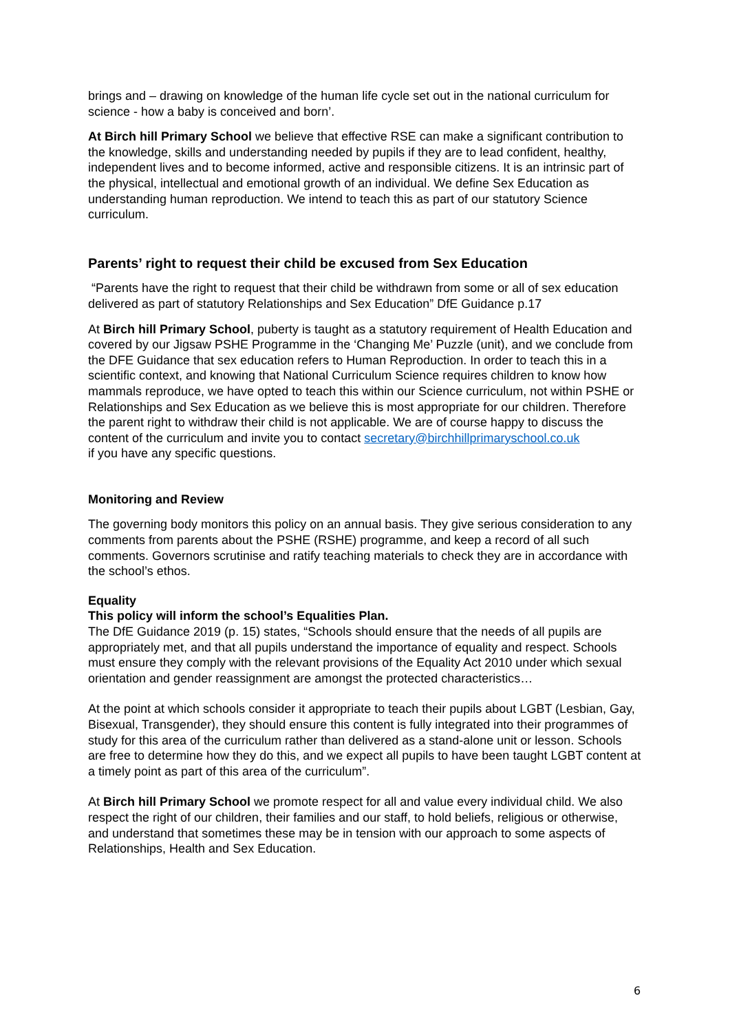brings and – drawing on knowledge of the human life cycle set out in the national curriculum for science - how a baby is conceived and born’.
At Birch hill Primary School we believe that effective RSE can make a significant contribution to the knowledge, skills and understanding needed by pupils if they are to lead confident, healthy, independent lives and to become informed, active and responsible citizens. It is an intrinsic part of the physical, intellectual and emotional growth of an individual. We define Sex Education as understanding human reproduction. We intend to teach this as part of our statutory Science curriculum.
Parents’ right to request their child be excused from Sex Education
“Parents have the right to request that their child be withdrawn from some or all of sex education delivered as part of statutory Relationships and Sex Education” DfE Guidance p.17
At Birch hill Primary School, puberty is taught as a statutory requirement of Health Education and covered by our Jigsaw PSHE Programme in the ‘Changing Me’ Puzzle (unit), and we conclude from the DFE Guidance that sex education refers to Human Reproduction. In order to teach this in a scientific context, and knowing that National Curriculum Science requires children to know how mammals reproduce, we have opted to teach this within our Science curriculum, not within PSHE or Relationships and Sex Education as we believe this is most appropriate for our children. Therefore the parent right to withdraw their child is not applicable. We are of course happy to discuss the content of the curriculum and invite you to contact secretary@birchhillprimaryschool.co.uk
if you have any specific questions.
Monitoring and Review
The governing body monitors this policy on an annual basis. They give serious consideration to any comments from parents about the PSHE (RSHE) programme, and keep a record of all such comments. Governors scrutinise and ratify teaching materials to check they are in accordance with the school’s ethos.
Equality
This policy will inform the school’s Equalities Plan.
The DfE Guidance 2019 (p. 15) states, “Schools should ensure that the needs of all pupils are appropriately met, and that all pupils understand the importance of equality and respect. Schools must ensure they comply with the relevant provisions of the Equality Act 2010 under which sexual orientation and gender reassignment are amongst the protected characteristics…
At the point at which schools consider it appropriate to teach their pupils about LGBT (Lesbian, Gay, Bisexual, Transgender), they should ensure this content is fully integrated into their programmes of study for this area of the curriculum rather than delivered as a stand-alone unit or lesson. Schools are free to determine how they do this, and we expect all pupils to have been taught LGBT content at a timely point as part of this area of the curriculum”.
At Birch hill Primary School we promote respect for all and value every individual child. We also respect the right of our children, their families and our staff, to hold beliefs, religious or otherwise, and understand that sometimes these may be in tension with our approach to some aspects of Relationships, Health and Sex Education.
6